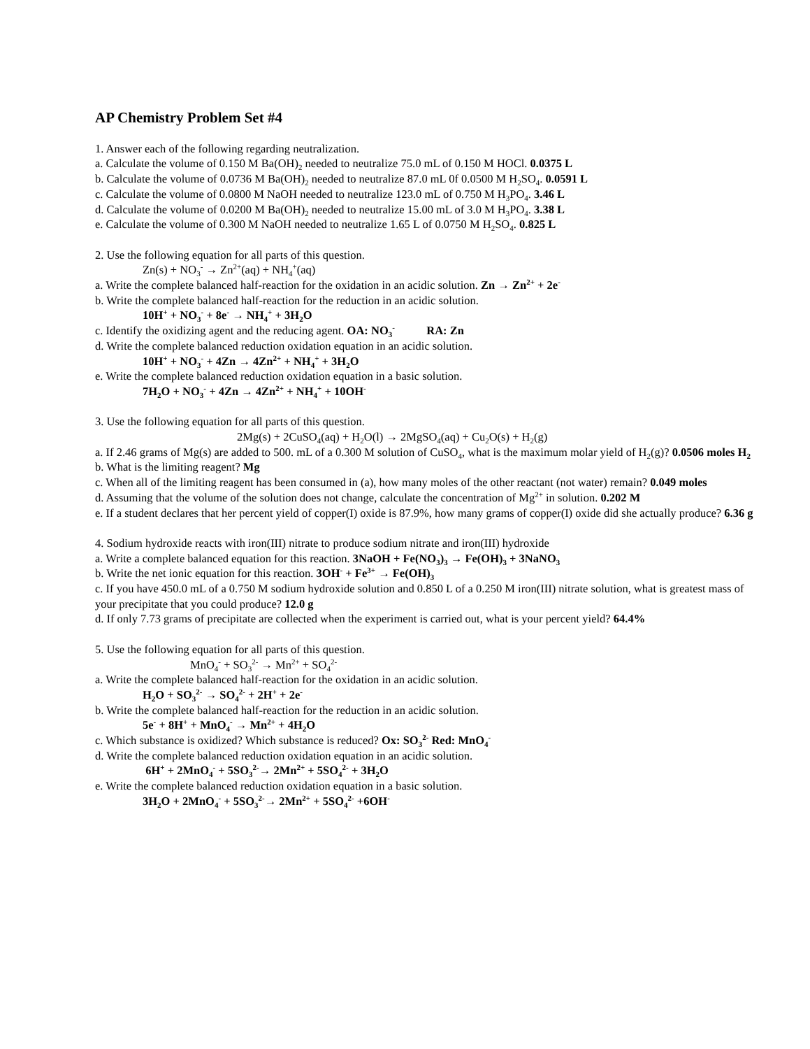AP Chemistry Problem Set #4
1. Answer each of the following regarding neutralization.
a. Calculate the volume of 0.150 M Ba(OH)<sub>2</sub> needed to neutralize 75.0 mL of 0.150 M HOCl. 0.0375 L
b. Calculate the volume of 0.0736 M Ba(OH)<sub>2</sub> needed to neutralize 87.0 mL 0f 0.0500 M H<sub>2</sub>SO<sub>4</sub>. 0.0591 L
c. Calculate the volume of 0.0800 M NaOH needed to neutralize 123.0 mL of 0.750 M H<sub>3</sub>PO<sub>4</sub>. 3.46 L
d. Calculate the volume of 0.0200 M Ba(OH)<sub>2</sub> needed to neutralize 15.00 mL of 3.0 M H<sub>3</sub>PO<sub>4</sub>. 3.38 L
e. Calculate the volume of 0.300 M NaOH needed to neutralize 1.65 L of 0.0750 M H<sub>2</sub>SO<sub>4</sub>. 0.825 L
2. Use the following equation for all parts of this question.
Zn(s) + NO<sub>3</sub><sup>-</sup> → Zn<sup>2+</sup>(aq) + NH<sub>4</sub><sup>+</sup>(aq)
a. Write the complete balanced half-reaction for the oxidation in an acidic solution. Zn → Zn<sup>2+</sup> + 2e<sup>-</sup>
b. Write the complete balanced half-reaction for the reduction in an acidic solution.
10H<sup>+</sup> + NO<sub>3</sub><sup>-</sup> + 8e<sup>-</sup> → NH<sub>4</sub><sup>+</sup> + 3H<sub>2</sub>O
c. Identify the oxidizing agent and the reducing agent. OA: NO<sub>3</sub><sup>-</sup> RA: Zn
d. Write the complete balanced reduction oxidation equation in an acidic solution.
10H<sup>+</sup> + NO<sub>3</sub><sup>-</sup> + 4Zn → 4Zn<sup>2+</sup> + NH<sub>4</sub><sup>+</sup> + 3H<sub>2</sub>O
e. Write the complete balanced reduction oxidation equation in a basic solution.
7H<sub>2</sub>O + NO<sub>3</sub><sup>-</sup> + 4Zn → 4Zn<sup>2+</sup> + NH<sub>4</sub><sup>+</sup> + 10OH<sup>-</sup>
3. Use the following equation for all parts of this question.
2Mg(s) + 2CuSO<sub>4</sub>(aq) + H<sub>2</sub>O(l) → 2MgSO<sub>4</sub>(aq) + Cu<sub>2</sub>O(s) + H<sub>2</sub>(g)
a. If 2.46 grams of Mg(s) are added to 500. mL of a 0.300 M solution of CuSO<sub>4</sub>, what is the maximum molar yield of H<sub>2</sub>(g)? 0.0506 moles H<sub>2</sub>
b. What is the limiting reagent? Mg
c. When all of the limiting reagent has been consumed in (a), how many moles of the other reactant (not water) remain? 0.049 moles
d. Assuming that the volume of the solution does not change, calculate the concentration of Mg<sup>2+</sup> in solution. 0.202 M
e. If a student declares that her percent yield of copper(I) oxide is 87.9%, how many grams of copper(I) oxide did she actually produce? 6.36 g
4. Sodium hydroxide reacts with iron(III) nitrate to produce sodium nitrate and iron(III) hydroxide
a. Write a complete balanced equation for this reaction. 3NaOH + Fe(NO<sub>3</sub>)<sub>3</sub> → Fe(OH)<sub>3</sub> + 3NaNO<sub>3</sub>
b. Write the net ionic equation for this reaction. 3OH<sup>-</sup> + Fe<sup>3+</sup> → Fe(OH)<sub>3</sub>
c. If you have 450.0 mL of a 0.750 M sodium hydroxide solution and 0.850 L of a 0.250 M iron(III) nitrate solution, what is greatest mass of your precipitate that you could produce? 12.0 g
d. If only 7.73 grams of precipitate are collected when the experiment is carried out, what is your percent yield? 64.4%
5. Use the following equation for all parts of this question.
MnO<sub>4</sub><sup>-</sup> + SO<sub>3</sub><sup>2-</sup> → Mn<sup>2+</sup> + SO<sub>4</sub><sup>2-</sup>
a. Write the complete balanced half-reaction for the oxidation in an acidic solution.
H<sub>2</sub>O + SO<sub>3</sub><sup>2-</sup> → SO<sub>4</sub><sup>2-</sup> + 2H<sup>+</sup> + 2e<sup>-</sup>
b. Write the complete balanced half-reaction for the reduction in an acidic solution.
5e<sup>-</sup> + 8H<sup>+</sup> + MnO<sub>4</sub><sup>-</sup> → Mn<sup>2+</sup> + 4H<sub>2</sub>O
c. Which substance is oxidized? Which substance is reduced? Ox: SO<sub>3</sub><sup>2-</sup> Red: MnO<sub>4</sub><sup>-</sup>
d. Write the complete balanced reduction oxidation equation in an acidic solution.
6H<sup>+</sup> + 2MnO<sub>4</sub><sup>-</sup> + 5SO<sub>3</sub><sup>2-</sup>→ 2Mn<sup>2+</sup> + 5SO<sub>4</sub><sup>2-</sup> + 3H<sub>2</sub>O
e. Write the complete balanced reduction oxidation equation in a basic solution.
3H<sub>2</sub>O + 2MnO<sub>4</sub><sup>-</sup> + 5SO<sub>3</sub><sup>2-</sup>→ 2Mn<sup>2+</sup> + 5SO<sub>4</sub><sup>2-</sup> +6OH<sup>-</sup>